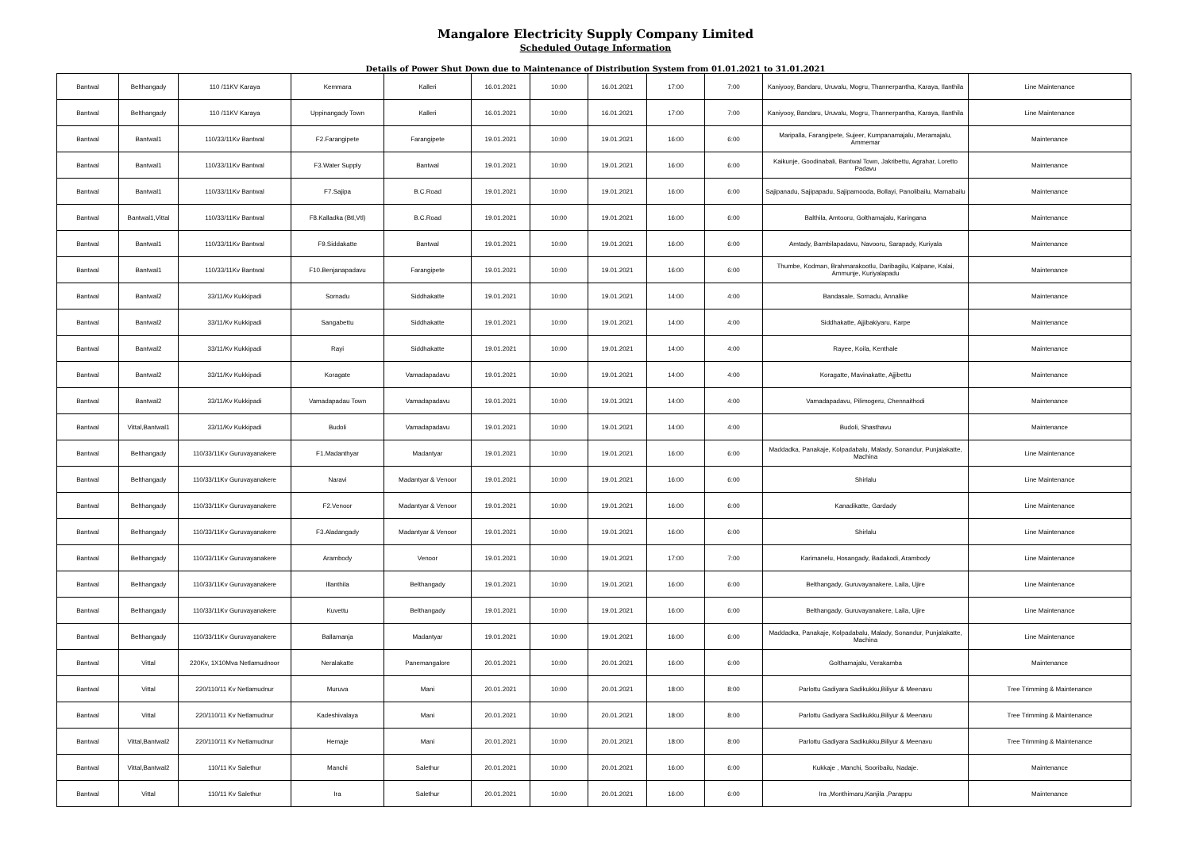Mangalore Electricity Supply Company Limited
Scheduled Outage Information
Details of Power Shut Down due to Maintenance of Distribution System from 01.01.2021 to 31.01.2021
| Bantwal | Belthangady | 110 /11KV Karaya | Kemmara | Kalleri | 16.01.2021 | 10:00 | 16.01.2021 | 17:00 | 7:00 | Kaniyooy, Bandaru, Uruvalu, Mogru, Thannerpantha, Karaya, Ilanthila | Line Maintenance |
| Bantwal | Belthangady | 110 /11KV Karaya | Uppinangady Town | Kalleri | 16.01.2021 | 10:00 | 16.01.2021 | 17:00 | 7:00 | Kaniyooy, Bandaru, Uruvalu, Mogru, Thannerpantha, Karaya, Ilanthila | Line Maintenance |
| Bantwal | Bantwal1 | 110/33/11Kv Bantwal | F2.Farangipete | Farangipete | 19.01.2021 | 10:00 | 19.01.2021 | 16:00 | 6:00 | Maripalla, Farangipete, Sujeer, Kumpanamajalu, Meramajalu, Ammemar | Maintenance |
| Bantwal | Bantwal1 | 110/33/11Kv Bantwal | F3.Water Supply | Bantwal | 19.01.2021 | 10:00 | 19.01.2021 | 16:00 | 6:00 | Kaikunje, Goodinabali, Bantwal Town, Jakribettu, Agrahar, Loretto Padavu | Maintenance |
| Bantwal | Bantwal1 | 110/33/11Kv Bantwal | F7.Sajipa | B.C.Road | 19.01.2021 | 10:00 | 19.01.2021 | 16:00 | 6:00 | Sajipanadu, Sajipapadu, Sajipamooda, Bollayi, Panolibailu, Marnabailu | Maintenance |
| Bantwal | Bantwal1,Vittal | 110/33/11Kv Bantwal | F8.Kalladka (Btl,Vtl) | B.C.Road | 19.01.2021 | 10:00 | 19.01.2021 | 16:00 | 6:00 | Balthila, Amtooru, Golthamajalu, Karingana | Maintenance |
| Bantwal | Bantwal1 | 110/33/11Kv Bantwal | F9.Siddakatte | Bantwal | 19.01.2021 | 10:00 | 19.01.2021 | 16:00 | 6:00 | Amtady, Bambilapadavu, Navooru, Sarapady, Kuriyala | Maintenance |
| Bantwal | Bantwal1 | 110/33/11Kv Bantwal | F10.Benjanapadavu | Farangipete | 19.01.2021 | 10:00 | 19.01.2021 | 16:00 | 6:00 | Thumbe, Kodman, Brahmarakootlu, Daribagilu, Kalpane, Kalai, Ammunje, Kuriyalapadu | Maintenance |
| Bantwal | Bantwal2 | 33/11/Kv Kukkipadi | Sornadu | Siddhakatte | 19.01.2021 | 10:00 | 19.01.2021 | 14:00 | 4:00 | Bandasale, Sornadu, Annalike | Maintenance |
| Bantwal | Bantwal2 | 33/11/Kv Kukkipadi | Sangabettu | Siddhakatte | 19.01.2021 | 10:00 | 19.01.2021 | 14:00 | 4:00 | Siddhakatte, Ajjibakiyaru, Karpe | Maintenance |
| Bantwal | Bantwal2 | 33/11/Kv Kukkipadi | Rayi | Siddhakatte | 19.01.2021 | 10:00 | 19.01.2021 | 14:00 | 4:00 | Rayee, Koila, Kenthale | Maintenance |
| Bantwal | Bantwal2 | 33/11/Kv Kukkipadi | Koragate | Vamadapadavu | 19.01.2021 | 10:00 | 19.01.2021 | 14:00 | 4:00 | Koragatte, Mavinakatte, Ajjibettu | Maintenance |
| Bantwal | Bantwal2 | 33/11/Kv Kukkipadi | Vamadapadau Town | Vamadapadavu | 19.01.2021 | 10:00 | 19.01.2021 | 14:00 | 4:00 | Vamadapadavu, Pilimogeru, Chennaithodi | Maintenance |
| Bantwal | Vittal,Bantwal1 | 33/11/Kv Kukkipadi | Budoli | Vamadapadavu | 19.01.2021 | 10:00 | 19.01.2021 | 14:00 | 4:00 | Budoli, Shasthavu | Maintenance |
| Bantwal | Belthangady | 110/33/11Kv Guruvayanakere | F1.Madanthyar | Madantyar | 19.01.2021 | 10:00 | 19.01.2021 | 16:00 | 6:00 | Maddadka, Panakaje, Kolpadabalu, Malady, Sonandur, Punjalakatte, Machina | Line Maintenance |
| Bantwal | Belthangady | 110/33/11Kv Guruvayanakere | Naravi | Madantyar & Venoor | 19.01.2021 | 10:00 | 19.01.2021 | 16:00 | 6:00 | Shirlalu | Line Maintenance |
| Bantwal | Belthangady | 110/33/11Kv Guruvayanakere | F2.Venoor | Madantyar & Venoor | 19.01.2021 | 10:00 | 19.01.2021 | 16:00 | 6:00 | Kanadikatte, Gardady | Line Maintenance |
| Bantwal | Belthangady | 110/33/11Kv Guruvayanakere | F3.Aladangady | Madantyar & Venoor | 19.01.2021 | 10:00 | 19.01.2021 | 16:00 | 6:00 | Shirlalu | Line Maintenance |
| Bantwal | Belthangady | 110/33/11Kv Guruvayanakere | Arambody | Venoor | 19.01.2021 | 10:00 | 19.01.2021 | 17:00 | 7:00 | Karimanelu, Hosangady, Badakodi, Arambody | Line Maintenance |
| Bantwal | Belthangady | 110/33/11Kv Guruvayanakere | Illanthila | Belthangady | 19.01.2021 | 10:00 | 19.01.2021 | 16:00 | 6:00 | Belthangady, Guruvayanakere, Laila, Ujire | Line Maintenance |
| Bantwal | Belthangady | 110/33/11Kv Guruvayanakere | Kuvettu | Belthangady | 19.01.2021 | 10:00 | 19.01.2021 | 16:00 | 6:00 | Belthangady, Guruvayanakere, Laila, Ujire | Line Maintenance |
| Bantwal | Belthangady | 110/33/11Kv Guruvayanakere | Ballamanja | Madantyar | 19.01.2021 | 10:00 | 19.01.2021 | 16:00 | 6:00 | Maddadka, Panakaje, Kolpadabalu, Malady, Sonandur, Punjalakatte, Machina | Line Maintenance |
| Bantwal | Vittal | 220Kv, 1X10Mva Netlamudnoor | Neralakatte | Panemangalore | 20.01.2021 | 10:00 | 20.01.2021 | 16:00 | 6:00 | Golthamajalu, Verakamba | Maintenance |
| Bantwal | Vittal | 220/110/11 Kv Netlamudnur | Muruva | Mani | 20.01.2021 | 10:00 | 20.01.2021 | 18:00 | 8:00 | Parlottu Gadiyara Sadikukku,Biliyur & Meenavu | Tree Trimming & Maintenance |
| Bantwal | Vittal | 220/110/11 Kv Netlamudnur | Kadeshivalaya | Mani | 20.01.2021 | 10:00 | 20.01.2021 | 18:00 | 8:00 | Parlottu Gadiyara Sadikukku,Biliyur & Meenavu | Tree Trimming & Maintenance |
| Bantwal | Vittal,Bantwal2 | 220/110/11 Kv Netlamudnur | Hemaje | Mani | 20.01.2021 | 10:00 | 20.01.2021 | 18:00 | 8:00 | Parlottu Gadiyara Sadikukku,Biliyur & Meenavu | Tree Trimming & Maintenance |
| Bantwal | Vittal,Bantwal2 | 110/11 Kv Salethur | Manchi | Salethur | 20.01.2021 | 10:00 | 20.01.2021 | 16:00 | 6:00 | Kukkaje , Manchi, Sooribailu, Nadaje. | Maintenance |
| Bantwal | Vittal | 110/11 Kv Salethur | Ira | Salethur | 20.01.2021 | 10:00 | 20.01.2021 | 16:00 | 6:00 | Ira ,Monthimaru,Kanjila ,Parappu | Maintenance |